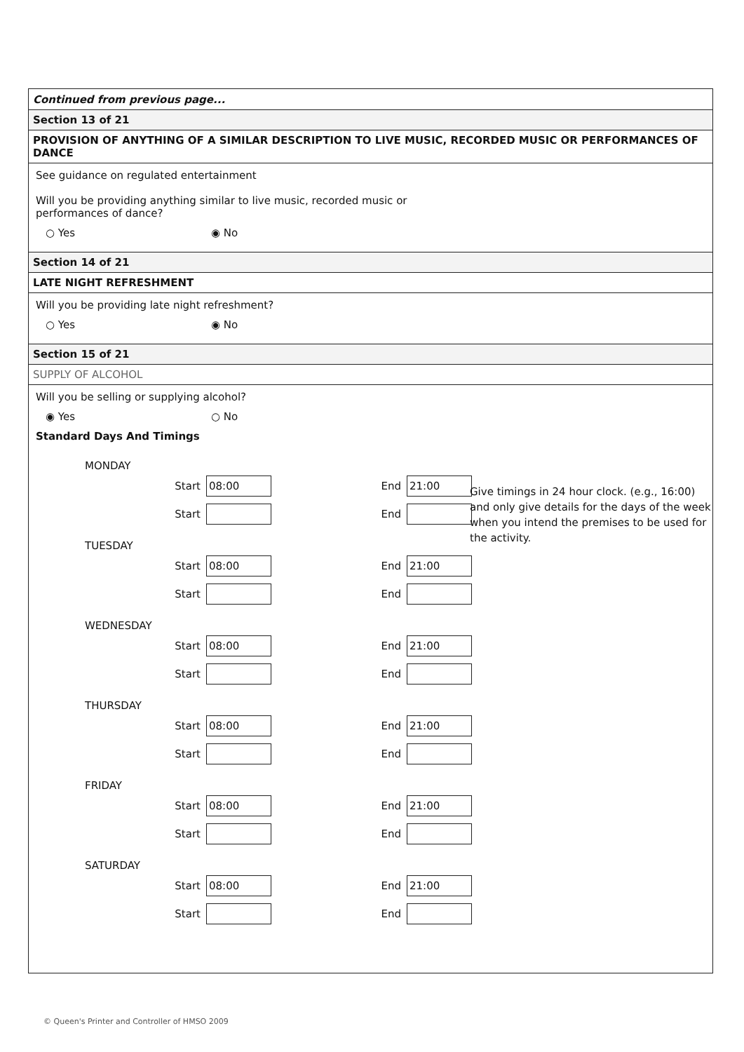Continued from previous page...
Section 13 of 21
PROVISION OF ANYTHING OF A SIMILAR DESCRIPTION TO LIVE MUSIC, RECORDED MUSIC OR PERFORMANCES OF DANCE
See guidance on regulated entertainment
Will you be providing anything similar to live music, recorded music or
performances of dance?
○ Yes ◉ No
Section 14 of 21
LATE NIGHT REFRESHMENT
Will you be providing late night refreshment?
○ Yes ◉ No
Section 15 of 21
SUPPLY OF ALCOHOL
Will you be selling or supplying alcohol?
◉ Yes ○ No
Standard Days And Timings
MONDAY
Start 08:00 End 21:00
Start End
Give timings in 24 hour clock. (e.g., 16:00) and only give details for the days of the week when you intend the premises to be used for the activity.
TUESDAY
Start 08:00 End 21:00
Start End
WEDNESDAY
Start 08:00 End 21:00
Start End
THURSDAY
Start 08:00 End 21:00
Start End
FRIDAY
Start 08:00 End 21:00
Start End
SATURDAY
Start 08:00 End 21:00
Start End
© Queen's Printer and Controller of HMSO 2009